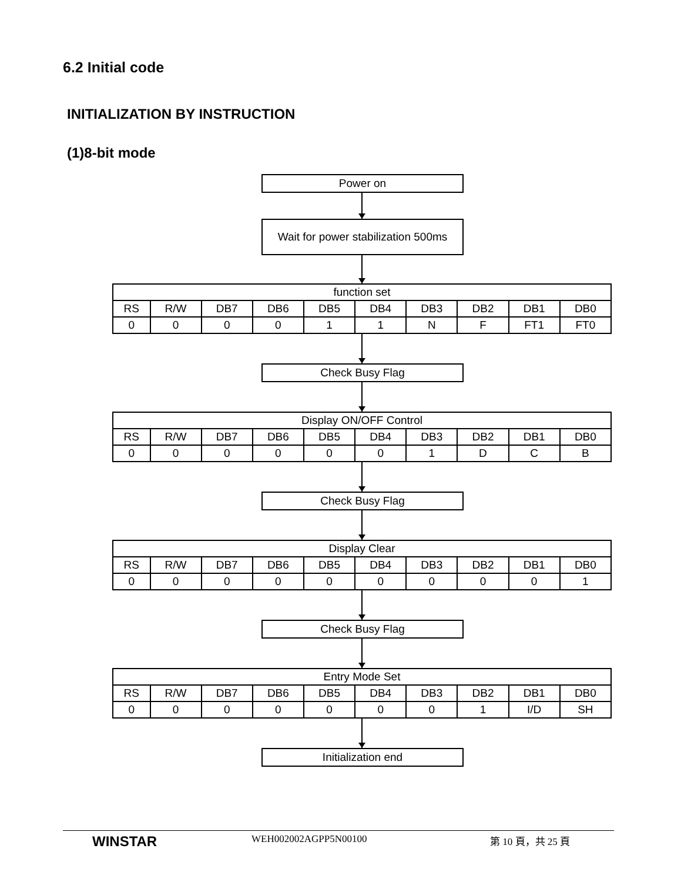6.2 Initial code
INITIALIZATION BY INSTRUCTION
(1)8-bit mode
Power on
Wait for power stabilization 500ms
| function set | | | | | | | | | |
| --- | --- | --- | --- | --- | --- | --- | --- | --- | --- |
| RS | R/W | DB7 | DB6 | DB5 | DB4 | DB3 | DB2 | DB1 | DB0 |
| 0 | 0 | 0 | 0 | 1 | 1 | N | F | FT1 | FT0 |
Check Busy Flag
| Display ON/OFF Control | | | | | | | | | |
| --- | --- | --- | --- | --- | --- | --- | --- | --- | --- |
| RS | R/W | DB7 | DB6 | DB5 | DB4 | DB3 | DB2 | DB1 | DB0 |
| 0 | 0 | 0 | 0 | 0 | 0 | 1 | D | C | B |
Check Busy Flag
| Display Clear | | | | | | | | | |
| --- | --- | --- | --- | --- | --- | --- | --- | --- | --- |
| RS | R/W | DB7 | DB6 | DB5 | DB4 | DB3 | DB2 | DB1 | DB0 |
| 0 | 0 | 0 | 0 | 0 | 0 | 0 | 0 | 0 | 1 |
Check Busy Flag
| Entry Mode Set | | | | | | | | | |
| --- | --- | --- | --- | --- | --- | --- | --- | --- | --- |
| RS | R/W | DB7 | DB6 | DB5 | DB4 | DB3 | DB2 | DB1 | DB0 |
| 0 | 0 | 0 | 0 | 0 | 0 | 0 | 1 | I/D | SH |
Initialization end
WINSTAR
WEH002002AGPP5N00100 第 10 頁，共 25 頁